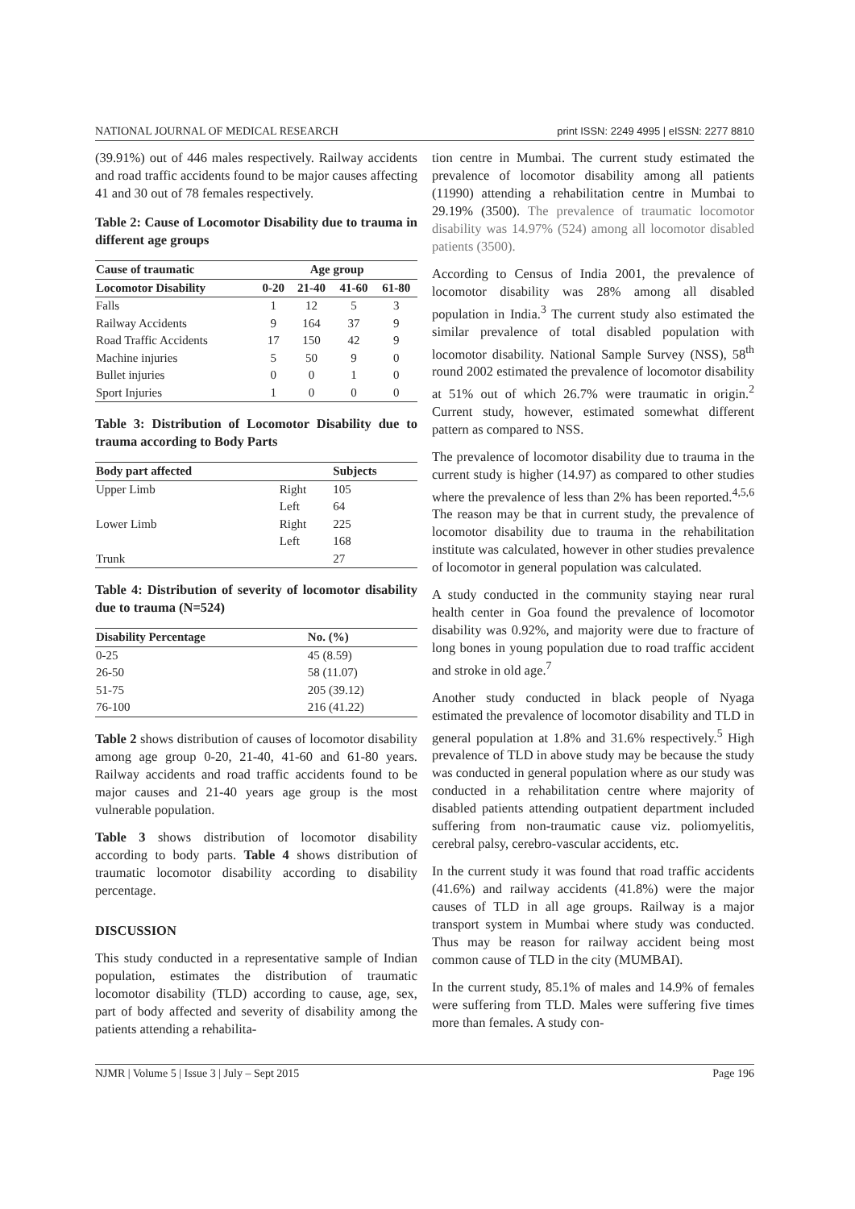NATIONAL JOURNAL OF MEDICAL RESEARCH print ISSN: 2249 4995 | eISSN: 2277 8810
(39.91%) out of 446 males respectively. Railway accidents and road traffic accidents found to be major causes affecting 41 and 30 out of 78 females respectively.
Table 2: Cause of Locomotor Disability due to trauma in different age groups
| Cause of traumatic | Age group | | | |
| --- | --- | --- | --- | --- |
| Locomotor Disability | 0-20 | 21-40 | 41-60 | 61-80 |
| Falls | 1 | 12 | 5 | 3 |
| Railway Accidents | 9 | 164 | 37 | 9 |
| Road Traffic Accidents | 17 | 150 | 42 | 9 |
| Machine injuries | 5 | 50 | 9 | 0 |
| Bullet injuries | 0 | 0 | 1 | 0 |
| Sport Injuries | 1 | 0 | 0 | 0 |
Table 3: Distribution of Locomotor Disability due to trauma according to Body Parts
| Body part affected | | Subjects |
| --- | --- | --- |
| Upper Limb | Right | 105 |
| | Left | 64 |
| Lower Limb | Right | 225 |
| | Left | 168 |
| Trunk | | 27 |
Table 4: Distribution of severity of locomotor disability due to trauma (N=524)
| Disability Percentage | No. (%) |
| --- | --- |
| 0-25 | 45 (8.59) |
| 26-50 | 58 (11.07) |
| 51-75 | 205 (39.12) |
| 76-100 | 216 (41.22) |
Table 2 shows distribution of causes of locomotor disability among age group 0-20, 21-40, 41-60 and 61-80 years. Railway accidents and road traffic accidents found to be major causes and 21-40 years age group is the most vulnerable population.
Table 3 shows distribution of locomotor disability according to body parts. Table 4 shows distribution of traumatic locomotor disability according to disability percentage.
DISCUSSION
This study conducted in a representative sample of Indian population, estimates the distribution of traumatic locomotor disability (TLD) according to cause, age, sex, part of body affected and severity of disability among the patients attending a rehabilita-
tion centre in Mumbai. The current study estimated the prevalence of locomotor disability among all patients (11990) attending a rehabilitation centre in Mumbai to 29.19% (3500). The prevalence of traumatic locomotor disability was 14.97% (524) among all locomotor disabled patients (3500).
According to Census of India 2001, the prevalence of locomotor disability was 28% among all disabled population in India.<sup>3</sup> The current study also estimated the similar prevalence of total disabled population with locomotor disability. National Sample Survey (NSS), 58<sup>th</sup> round 2002 estimated the prevalence of locomotor disability at 51% out of which 26.7% were traumatic in origin.<sup>2</sup> Current study, however, estimated somewhat different pattern as compared to NSS.
The prevalence of locomotor disability due to trauma in the current study is higher (14.97) as compared to other studies where the prevalence of less than 2% has been reported.<sup>4,5,6</sup> The reason may be that in current study, the prevalence of locomotor disability due to trauma in the rehabilitation institute was calculated, however in other studies prevalence of locomotor in general population was calculated.
A study conducted in the community staying near rural health center in Goa found the prevalence of locomotor disability was 0.92%, and majority were due to fracture of long bones in young population due to road traffic accident and stroke in old age.<sup>7</sup>
Another study conducted in black people of Nyaga estimated the prevalence of locomotor disability and TLD in general population at 1.8% and 31.6% respectively.<sup>5</sup> High prevalence of TLD in above study may be because the study was conducted in general population where as our study was conducted in a rehabilitation centre where majority of disabled patients attending outpatient department included suffering from non-traumatic cause viz. poliomyelitis, cerebral palsy, cerebro-vascular accidents, etc.
In the current study it was found that road traffic accidents (41.6%) and railway accidents (41.8%) were the major causes of TLD in all age groups. Railway is a major transport system in Mumbai where study was conducted. Thus may be reason for railway accident being most common cause of TLD in the city (MUMBAI).
In the current study, 85.1% of males and 14.9% of females were suffering from TLD. Males were suffering five times more than females. A study con-
NJMR | Volume 5 | Issue 3 | July – Sept 2015 Page 196